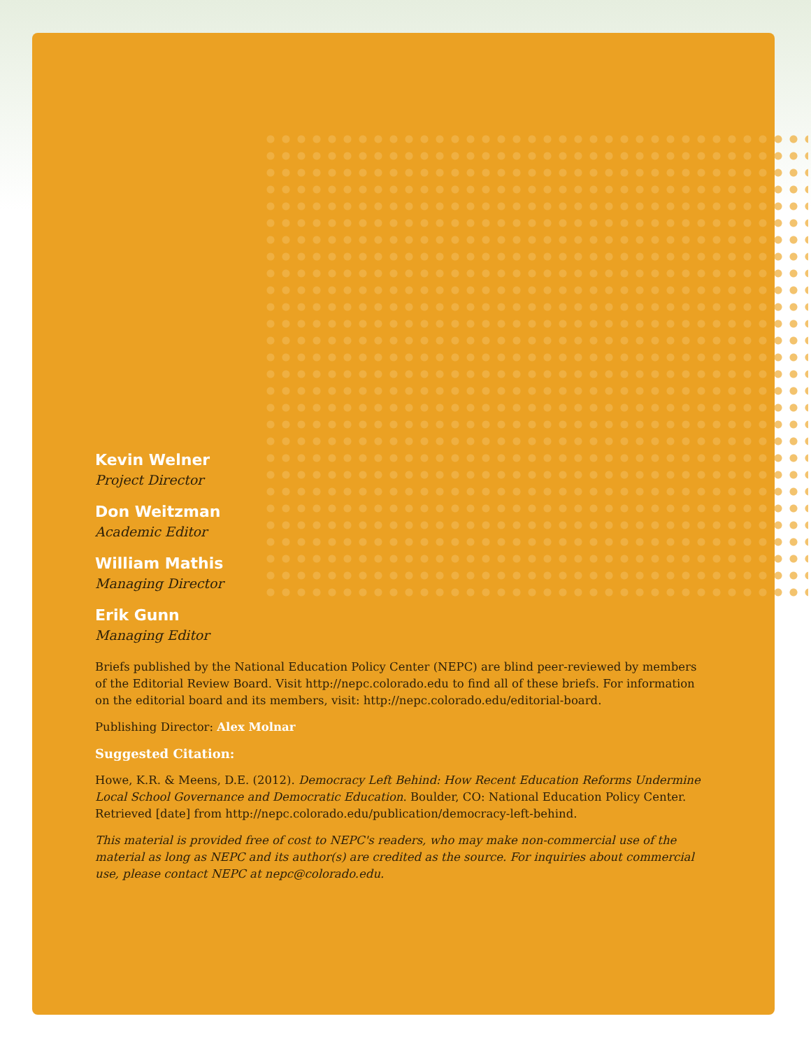Kevin Welner
Project Director
Don Weitzman
Academic Editor
William Mathis
Managing Director
Erik Gunn
Managing Editor
Briefs published by the National Education Policy Center (NEPC) are blind peer-reviewed by members of the Editorial Review Board. Visit http://nepc.colorado.edu to find all of these briefs. For information on the editorial board and its members, visit: http://nepc.colorado.edu/editorial-board.
Publishing Director: Alex Molnar
Suggested Citation:
Howe, K.R. & Meens, D.E. (2012). Democracy Left Behind: How Recent Education Reforms Undermine Local School Governance and Democratic Education. Boulder, CO: National Education Policy Center. Retrieved [date] from http://nepc.colorado.edu/publication/democracy-left-behind.
This material is provided free of cost to NEPC's readers, who may make non-commercial use of the material as long as NEPC and its author(s) are credited as the source. For inquiries about commercial use, please contact NEPC at nepc@colorado.edu.